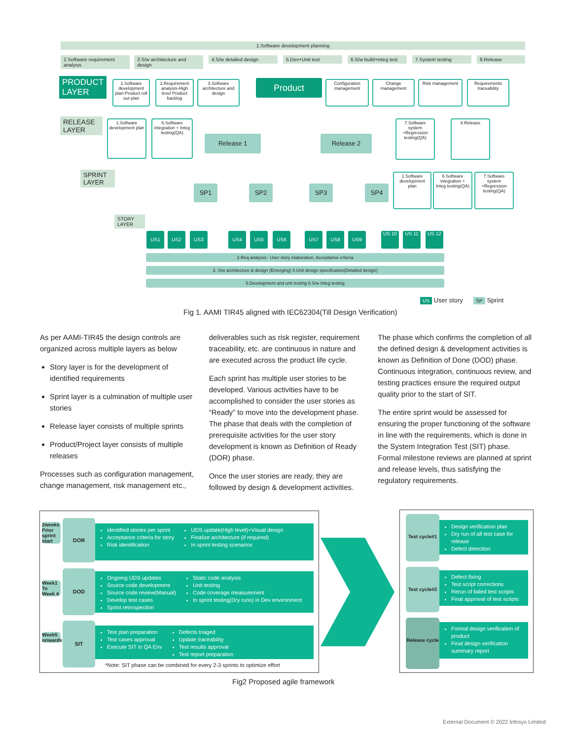1.Software development planning
2.Software requirement analysis
3.S/w architecture and design
4.S/w detailed design 5.Dev+Unit test
6.S/w build+integ test
7.System testing 8.Release
PRODUCT LAYER
1.Software development plan-Product roll out plan
2.Requirement analysis-High level Product backlog
3.Software architecture and design
Product
Configuration management
Change management
Risk management
Requirements traceability
RELEASE LAYER
1.Software development plan
6.Software integration + Integ testing(QA)
Release 1 Release 2
7.Software system +Regression testing(QA)
8.Release
SPRINT LAYER
SP1 SP2 SP3 SP4
1.Software development plan
6.Software integration + Integ testing(QA)
7.Software system +Regression testing(QA)
STORY LAYER
US1 US2 US3 US4 US5 US6 US7 US8 US9 US 10 US 11 US 12
2.Req analysis:- User story elaboration, Acceptance criteria
3. S/w architecture & design (Emerging) 4.Unit design specification(Detailed design)
5.Development and unit testing 6.S/w Integ testing
US User story SP Sprint
Fig 1. AAMI TIR45 aligned with IEC62304(Till Design Verification)
As per AAMI-TIR45 the design controls are organized across multiple layers as below
Story layer is for the development of identified requirements
Sprint layer is a culmination of multiple user stories
Release layer consists of multiple sprints
Product/Project layer consists of multiple releases
Processes such as configuration management, change management, risk management etc.,
deliverables such as risk register, requirement traceability, etc. are continuous in nature and are executed across the product life cycle.
Each sprint has multiple user stories to be developed. Various activities have to be accomplished to consider the user stories as “Ready” to move into the development phase. The phase that deals with the completion of prerequisite activities for the user story development is known as Definition of Ready (DOR) phase.
Once the user stories are ready, they are followed by design & development activities.
The phase which confirms the completion of all the defined design & development activities is known as Definition of Done (DOD) phase. Continuous integration, continuous review, and testing practices ensure the required output quality prior to the start of SIT.
The entire sprint would be assessed for ensuring the proper functioning of the software in line with the requirements, which is done in the System Integration Test (SIT) phase. Formal milestone reviews are planned at sprint and release levels, thus satisfying the regulatory requirements.
2weeks Prior sprint start
DOR
identified stories per sprint
Acceptance criteria for story
Risk identification
UDS update(High level)+Visual design
Finalize architecture (if required)
In sprint testing scenarios
Week1 To Week 4
DOD
Ongoing UDS updates
Source code development
Source code review(Manual)
Develop test cases
Sprint retrospection
Static code analysis
Unit testing
Code coverage measurement
In sprint testing(Dry runs) in Dev environment
Week5 onwards
SIT
Test plan preparation
Test cases approval
Execute SIT in QA Env
Defects triaged
Update traceability
Test results approval
Test report preparation
*Note: SIT phase can be combined for every 2-3 sprints to optimize effort
Test cycle#1
Design verification plan
Dry run of all test case for release
Defect detection
Test cycle#2
Defect fixing
Test script corrections
Rerun of failed test scripts
Final approval of test scripts
Release cycle
Formal design verification of product
Final design verification summary report
Fig2 Proposed agile framework
External Document © 2022 Infosys Limited